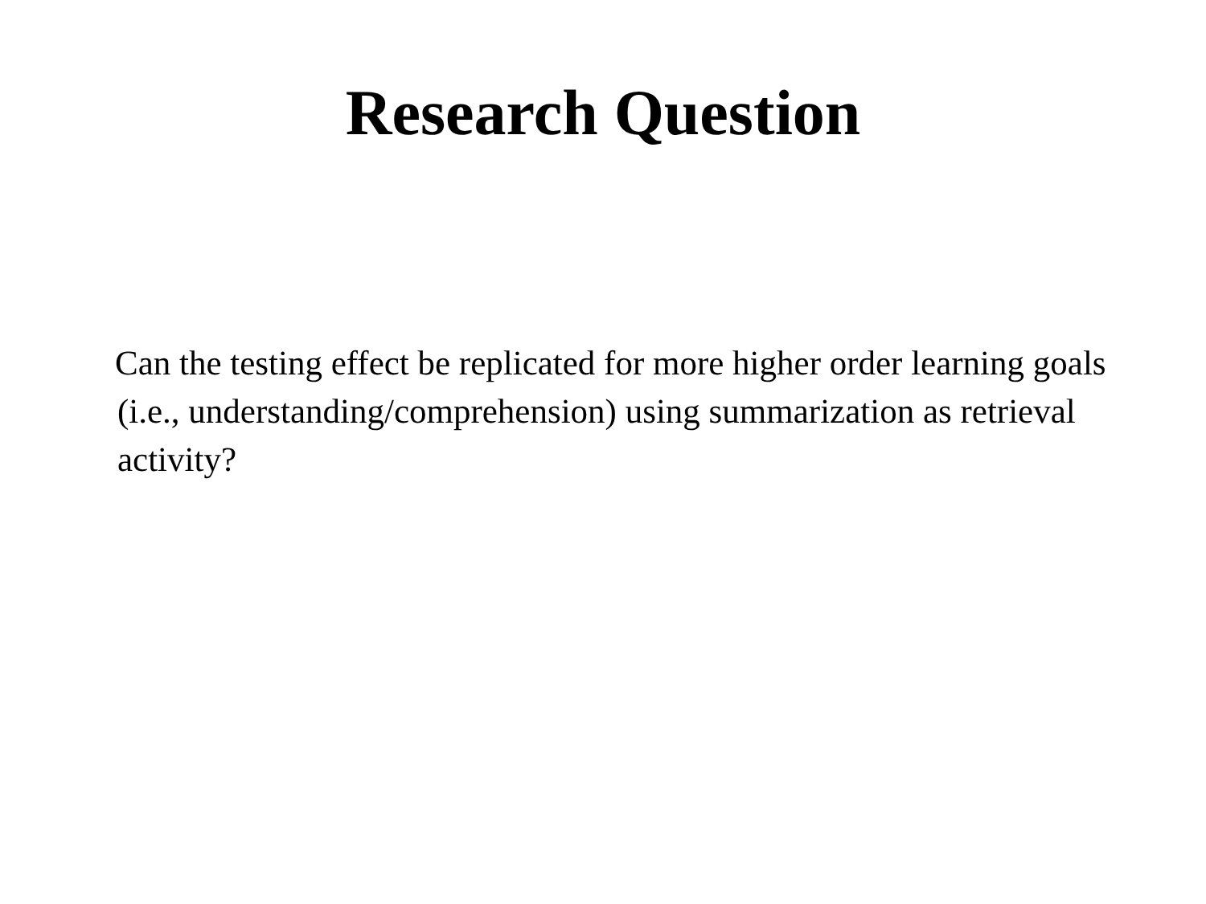Research Question
Can the testing effect be replicated for more higher order learning goals (i.e., understanding/comprehension) using summarization as retrieval activity?